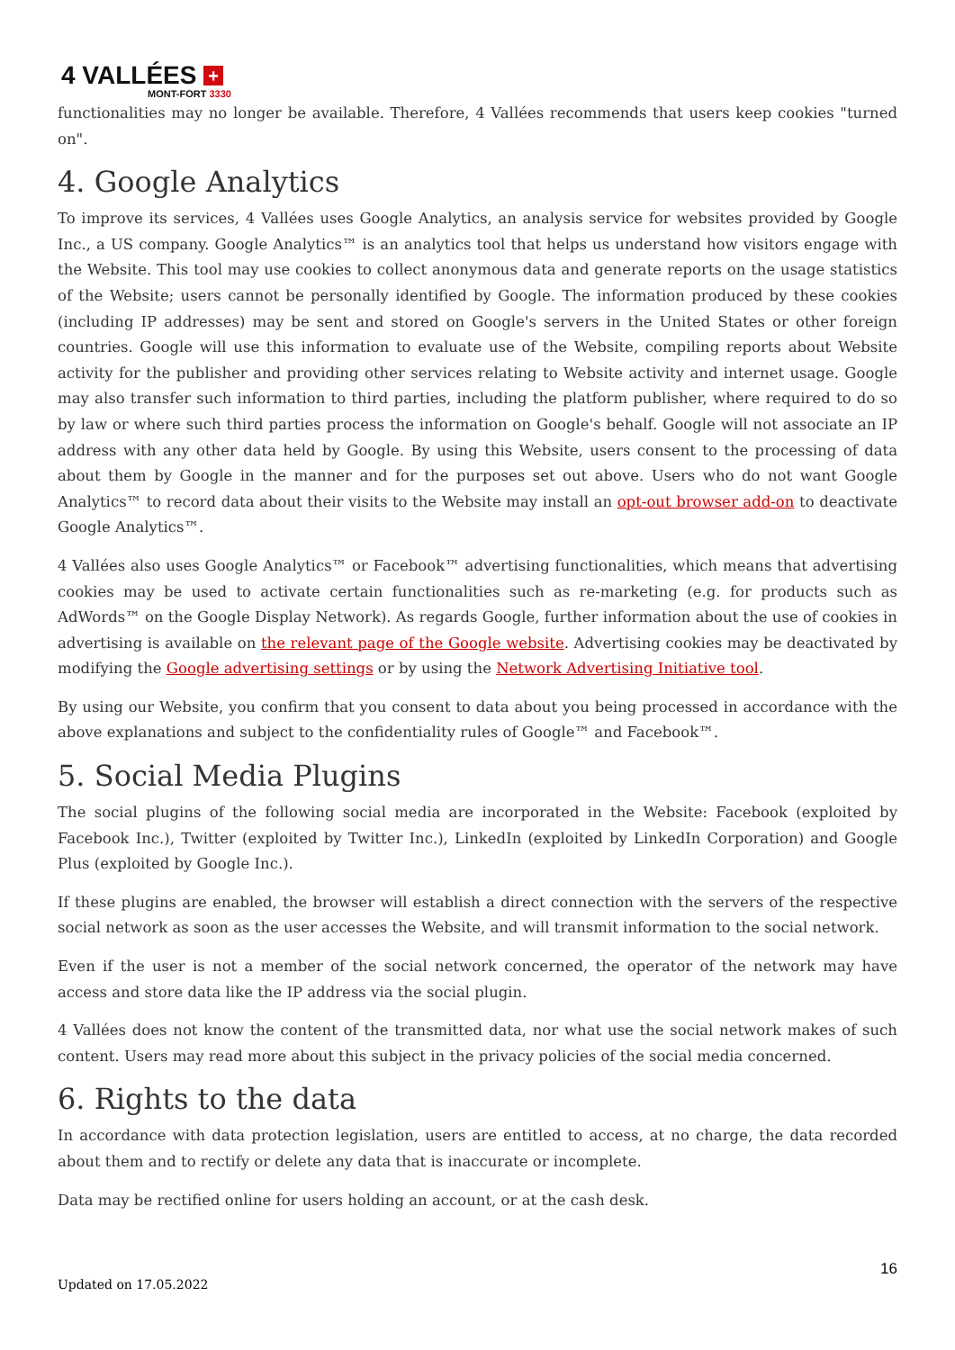4 VALLÉES +
MONT-FORT 3330
functionalities may no longer be available. Therefore, 4 Vallées recommends that users keep cookies "turned on".
4. Google Analytics
To improve its services, 4 Vallées uses Google Analytics, an analysis service for websites provided by Google Inc., a US company. Google Analytics™ is an analytics tool that helps us understand how visitors engage with the Website. This tool may use cookies to collect anonymous data and generate reports on the usage statistics of the Website; users cannot be personally identified by Google. The information produced by these cookies (including IP addresses) may be sent and stored on Google's servers in the United States or other foreign countries. Google will use this information to evaluate use of the Website, compiling reports about Website activity for the publisher and providing other services relating to Website activity and internet usage. Google may also transfer such information to third parties, including the platform publisher, where required to do so by law or where such third parties process the information on Google's behalf. Google will not associate an IP address with any other data held by Google. By using this Website, users consent to the processing of data about them by Google in the manner and for the purposes set out above. Users who do not want Google Analytics™ to record data about their visits to the Website may install an opt-out browser add-on to deactivate Google Analytics™.
4 Vallées also uses Google Analytics™ or Facebook™ advertising functionalities, which means that advertising cookies may be used to activate certain functionalities such as re-marketing (e.g. for products such as AdWords™ on the Google Display Network). As regards Google, further information about the use of cookies in advertising is available on the relevant page of the Google website. Advertising cookies may be deactivated by modifying the Google advertising settings or by using the Network Advertising Initiative tool.
By using our Website, you confirm that you consent to data about you being processed in accordance with the above explanations and subject to the confidentiality rules of Google™ and Facebook™.
5. Social Media Plugins
The social plugins of the following social media are incorporated in the Website: Facebook (exploited by Facebook Inc.), Twitter (exploited by Twitter Inc.), LinkedIn (exploited by LinkedIn Corporation) and Google Plus (exploited by Google Inc.).
If these plugins are enabled, the browser will establish a direct connection with the servers of the respective social network as soon as the user accesses the Website, and will transmit information to the social network.
Even if the user is not a member of the social network concerned, the operator of the network may have access and store data like the IP address via the social plugin.
4 Vallées does not know the content of the transmitted data, nor what use the social network makes of such content. Users may read more about this subject in the privacy policies of the social media concerned.
6. Rights to the data
In accordance with data protection legislation, users are entitled to access, at no charge, the data recorded about them and to rectify or delete any data that is inaccurate or incomplete.
Data may be rectified online for users holding an account, or at the cash desk.
16
Updated on 17.05.2022